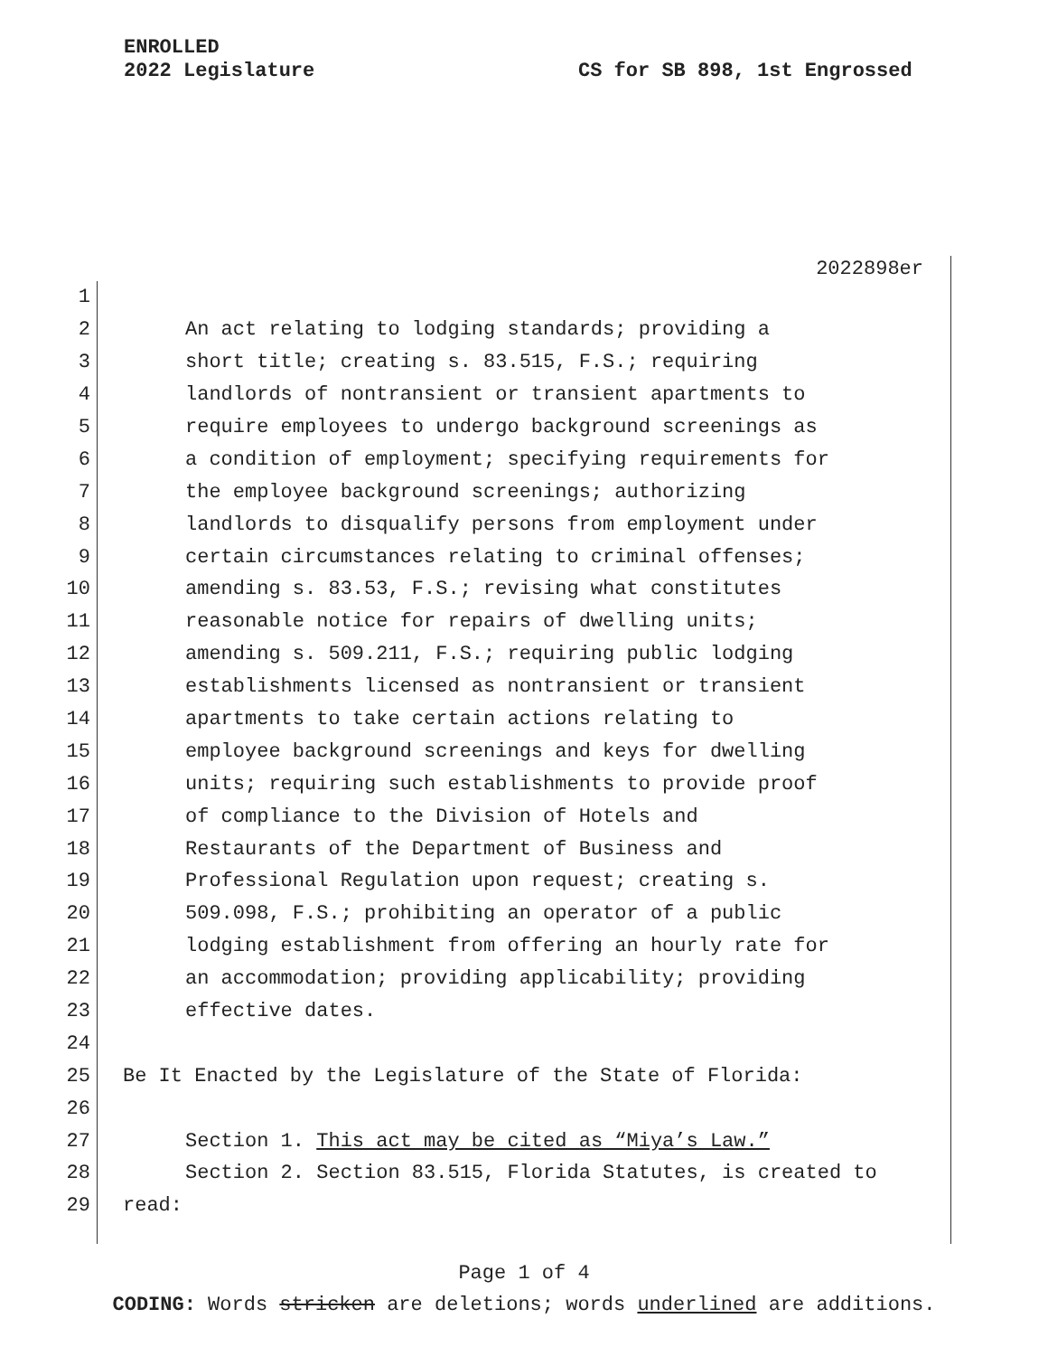ENROLLED
2022 Legislature
CS for SB 898, 1st Engrossed
2022898er
1
2 An act relating to lodging standards; providing a
3 short title; creating s. 83.515, F.S.; requiring
4 landlords of nontransient or transient apartments to
5 require employees to undergo background screenings as
6 a condition of employment; specifying requirements for
7 the employee background screenings; authorizing
8 landlords to disqualify persons from employment under
9 certain circumstances relating to criminal offenses;
10 amending s. 83.53, F.S.; revising what constitutes
11 reasonable notice for repairs of dwelling units;
12 amending s. 509.211, F.S.; requiring public lodging
13 establishments licensed as nontransient or transient
14 apartments to take certain actions relating to
15 employee background screenings and keys for dwelling
16 units; requiring such establishments to provide proof
17 of compliance to the Division of Hotels and
18 Restaurants of the Department of Business and
19 Professional Regulation upon request; creating s.
20 509.098, F.S.; prohibiting an operator of a public
21 lodging establishment from offering an hourly rate for
22 an accommodation; providing applicability; providing
23 effective dates.
24
25 Be It Enacted by the Legislature of the State of Florida:
26
27 Section 1. This act may be cited as “Miya’s Law.”
28 Section 2. Section 83.515, Florida Statutes, is created to
29 read:
Page 1 of 4
CODING: Words stricken are deletions; words underlined are additions.